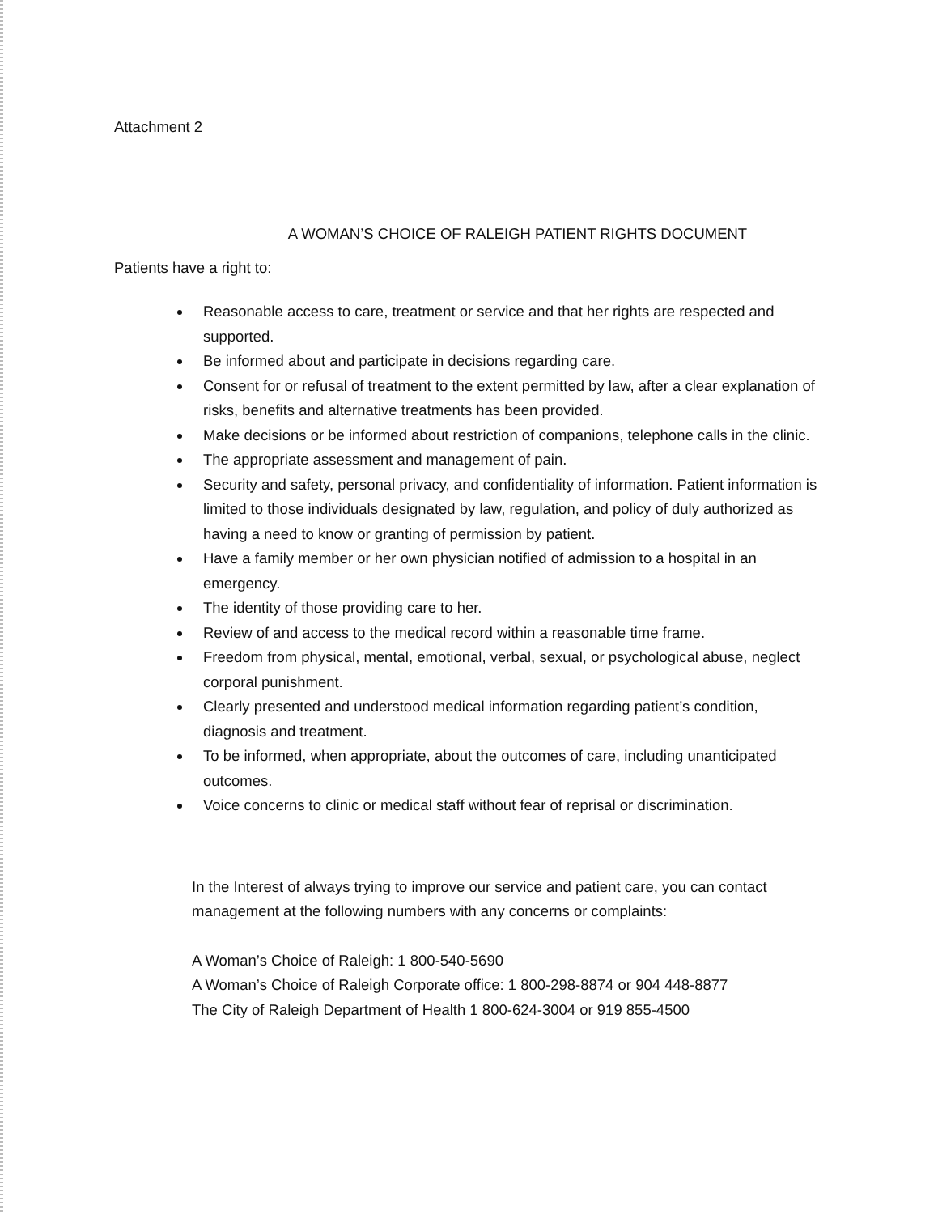Attachment 2
A WOMAN’S CHOICE OF RALEIGH PATIENT RIGHTS DOCUMENT
Patients have a right to:
Reasonable access to care, treatment or service and that her rights are respected and supported.
Be informed about and participate in decisions regarding care.
Consent for or refusal of treatment to the extent permitted by law, after a clear explanation of risks, benefits and alternative treatments has been provided.
Make decisions or be informed about restriction of companions, telephone calls in the clinic.
The appropriate assessment and management of pain.
Security and safety, personal privacy, and confidentiality of information. Patient information is limited to those individuals designated by law, regulation, and policy of duly authorized as having a need to know or granting of permission by patient.
Have a family member or her own physician notified of admission to a hospital in an emergency.
The identity of those providing care to her.
Review of and access to the medical record within a reasonable time frame.
Freedom from physical, mental, emotional, verbal, sexual, or psychological abuse, neglect corporal punishment.
Clearly presented and understood medical information regarding patient’s condition, diagnosis and treatment.
To be informed, when appropriate, about the outcomes of care, including unanticipated outcomes.
Voice concerns to clinic or medical staff without fear of reprisal or discrimination.
In the Interest of always trying to improve our service and patient care, you can contact management at the following numbers with any concerns or complaints:
A Woman’s Choice of Raleigh: 1 800-540-5690
A Woman’s Choice of Raleigh Corporate office: 1 800-298-8874 or 904 448-8877
The City of Raleigh Department of Health 1 800-624-3004 or 919 855-4500